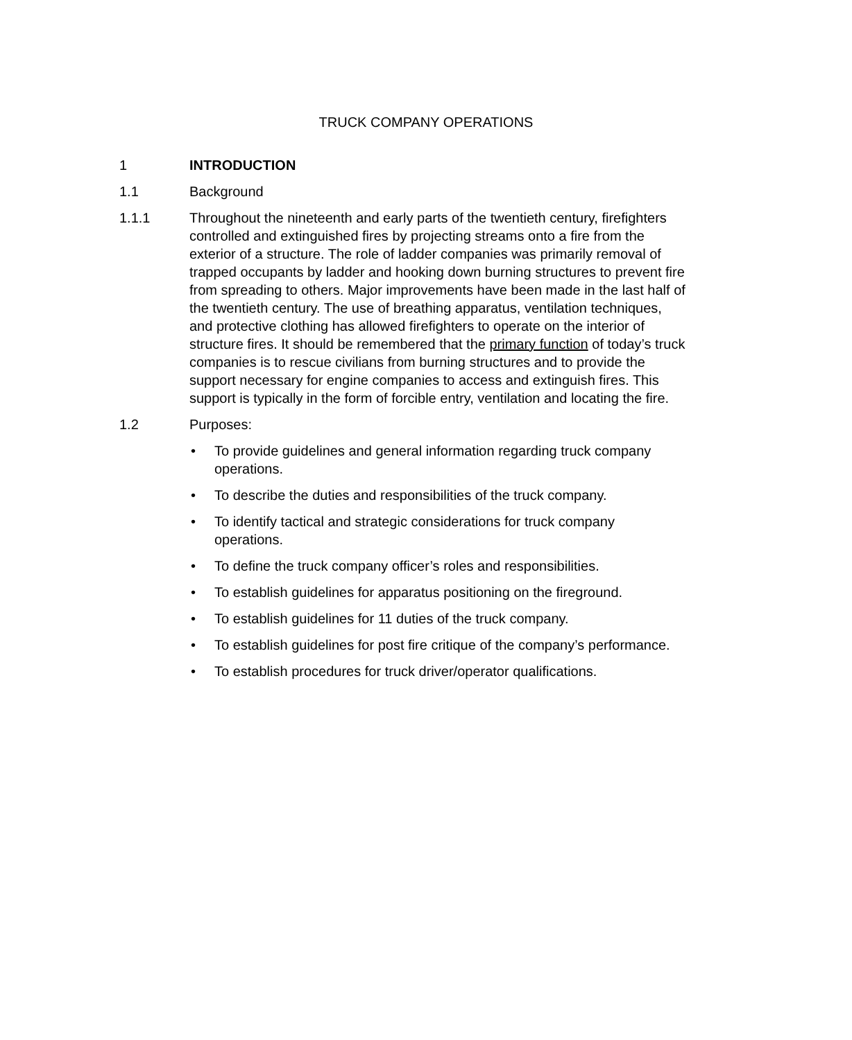TRUCK COMPANY OPERATIONS
1 INTRODUCTION
1.1 Background
1.1.1 Throughout the nineteenth and early parts of the twentieth century, firefighters controlled and extinguished fires by projecting streams onto a fire from the exterior of a structure. The role of ladder companies was primarily removal of trapped occupants by ladder and hooking down burning structures to prevent fire from spreading to others. Major improvements have been made in the last half of the twentieth century. The use of breathing apparatus, ventilation techniques, and protective clothing has allowed firefighters to operate on the interior of structure fires. It should be remembered that the primary function of today’s truck companies is to rescue civilians from burning structures and to provide the support necessary for engine companies to access and extinguish fires. This support is typically in the form of forcible entry, ventilation and locating the fire.
1.2 Purposes:
• To provide guidelines and general information regarding truck company operations.
• To describe the duties and responsibilities of the truck company.
• To identify tactical and strategic considerations for truck company operations.
• To define the truck company officer’s roles and responsibilities.
• To establish guidelines for apparatus positioning on the fireground.
• To establish guidelines for 11 duties of the truck company.
• To establish guidelines for post fire critique of the company’s performance.
• To establish procedures for truck driver/operator qualifications.